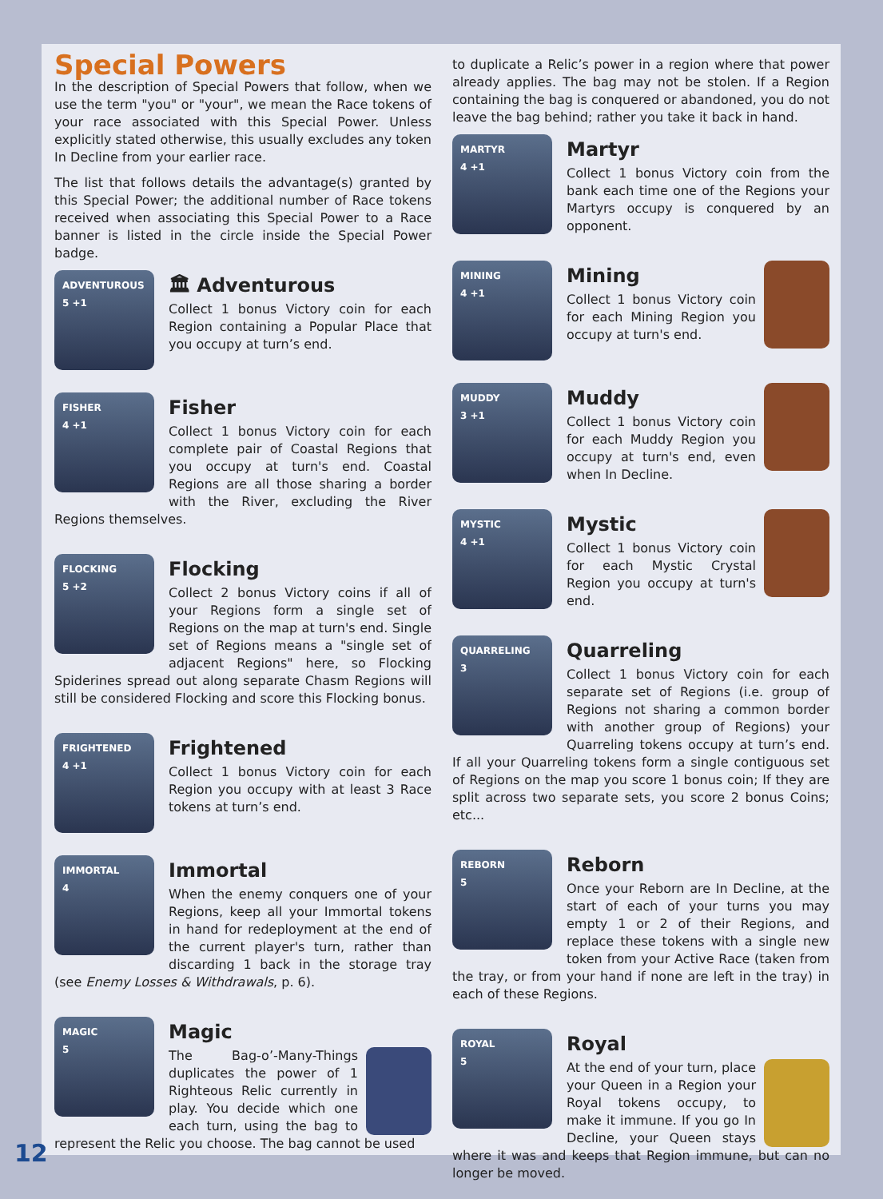Special Powers
In the description of Special Powers that follow, when we use the term "you" or "your", we mean the Race tokens of your race associated with this Special Power. Unless explicitly stated otherwise, this usually excludes any token In Decline from your earlier race.
The list that follows details the advantage(s) granted by this Special Power; the additional number of Race tokens received when associating this Special Power to a Race banner is listed in the circle inside the Special Power badge.
ADVENTUROUS
5 +1
🏛 Adventurous
Collect 1 bonus Victory coin for each Region containing a Popular Place that you occupy at turn’s end.
FISHER
4 +1
Fisher
Collect 1 bonus Victory coin for each complete pair of Coastal Regions that you occupy at turn's end. Coastal Regions are all those sharing a border with the River, excluding the River Regions themselves.
FLOCKING
5 +2
Flocking
Collect 2 bonus Victory coins if all of your Regions form a single set of Regions on the map at turn's end. Single set of Regions means a "single set of adjacent Regions" here, so Flocking Spiderines spread out along separate Chasm Regions will still be considered Flocking and score this Flocking bonus.
FRIGHTENED
4 +1
Frightened
Collect 1 bonus Victory coin for each Region you occupy with at least 3 Race tokens at turn’s end.
IMMORTAL
4
Immortal
When the enemy conquers one of your Regions, keep all your Immortal tokens in hand for redeployment at the end of the current player's turn, rather than discarding 1 back in the storage tray (see Enemy Losses & Withdrawals, p. 6).
MAGIC
5
Magic
The Bag-o’-Many-Things duplicates the power of 1 Righteous Relic currently in play. You decide which one each turn, using the bag to represent the Relic you choose. The bag cannot be used
to duplicate a Relic’s power in a region where that power already applies. The bag may not be stolen. If a Region containing the bag is conquered or abandoned, you do not leave the bag behind; rather you take it back in hand.
MARTYR
4 +1
Martyr
Collect 1 bonus Victory coin from the bank each time one of the Regions your Martyrs occupy is conquered by an opponent.
MINING
4 +1
Mining
Collect 1 bonus Victory coin for each Mining Region you occupy at turn's end.
MUDDY
3 +1
Muddy
Collect 1 bonus Victory coin for each Muddy Region you occupy at turn's end, even when In Decline.
MYSTIC
4 +1
Mystic
Collect 1 bonus Victory coin for each Mystic Crystal Region you occupy at turn's end.
QUARRELING
3
Quarreling
Collect 1 bonus Victory coin for each separate set of Regions (i.e. group of Regions not sharing a common border with another group of Regions) your Quarreling tokens occupy at turn’s end. If all your Quarreling tokens form a single contiguous set of Regions on the map you score 1 bonus coin; If they are split across two separate sets, you score 2 bonus Coins; etc...
REBORN
5
Reborn
Once your Reborn are In Decline, at the start of each of your turns you may empty 1 or 2 of their Regions, and replace these tokens with a single new token from your Active Race (taken from the tray, or from your hand if none are left in the tray) in each of these Regions.
ROYAL
5
Royal
At the end of your turn, place your Queen in a Region your Royal tokens occupy, to make it immune. If you go In Decline, your Queen stays where it was and keeps that Region immune, but can no longer be moved.
12